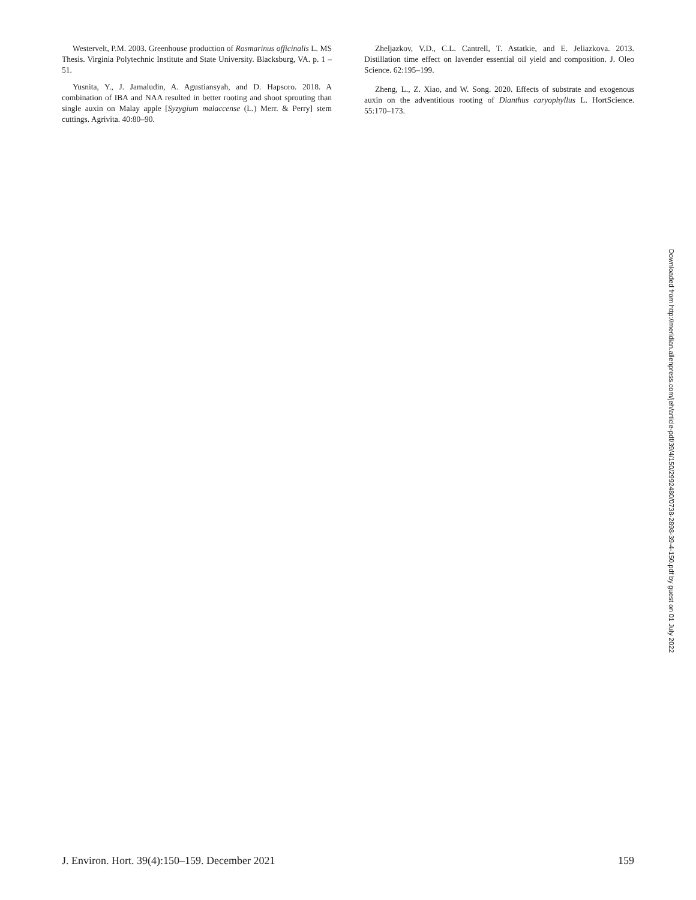Westervelt, P.M. 2003. Greenhouse production of Rosmarinus officinalis L. MS Thesis. Virginia Polytechnic Institute and State University. Blacksburg, VA. p. 1 – 51.
Yusnita, Y., J. Jamaludin, A. Agustiansyah, and D. Hapsoro. 2018. A combination of IBA and NAA resulted in better rooting and shoot sprouting than single auxin on Malay apple [Syzygium malaccense (L.) Merr. & Perry] stem cuttings. Agrivita. 40:80–90.
Zheljazkov, V.D., C.L. Cantrell, T. Astatkie, and E. Jeliazkova. 2013. Distillation time effect on lavender essential oil yield and composition. J. Oleo Science. 62:195–199.
Zheng, L., Z. Xiao, and W. Song. 2020. Effects of substrate and exogenous auxin on the adventitious rooting of Dianthus caryophyllus L. HortScience. 55:170–173.
Downloaded from http://meridian.allenpress.com/jeh/article-pdf/39/4/150/2992480/0738-2898-39-4-150.pdf by guest on 01 July 2022
J. Environ. Hort. 39(4):150–159. December 2021 159